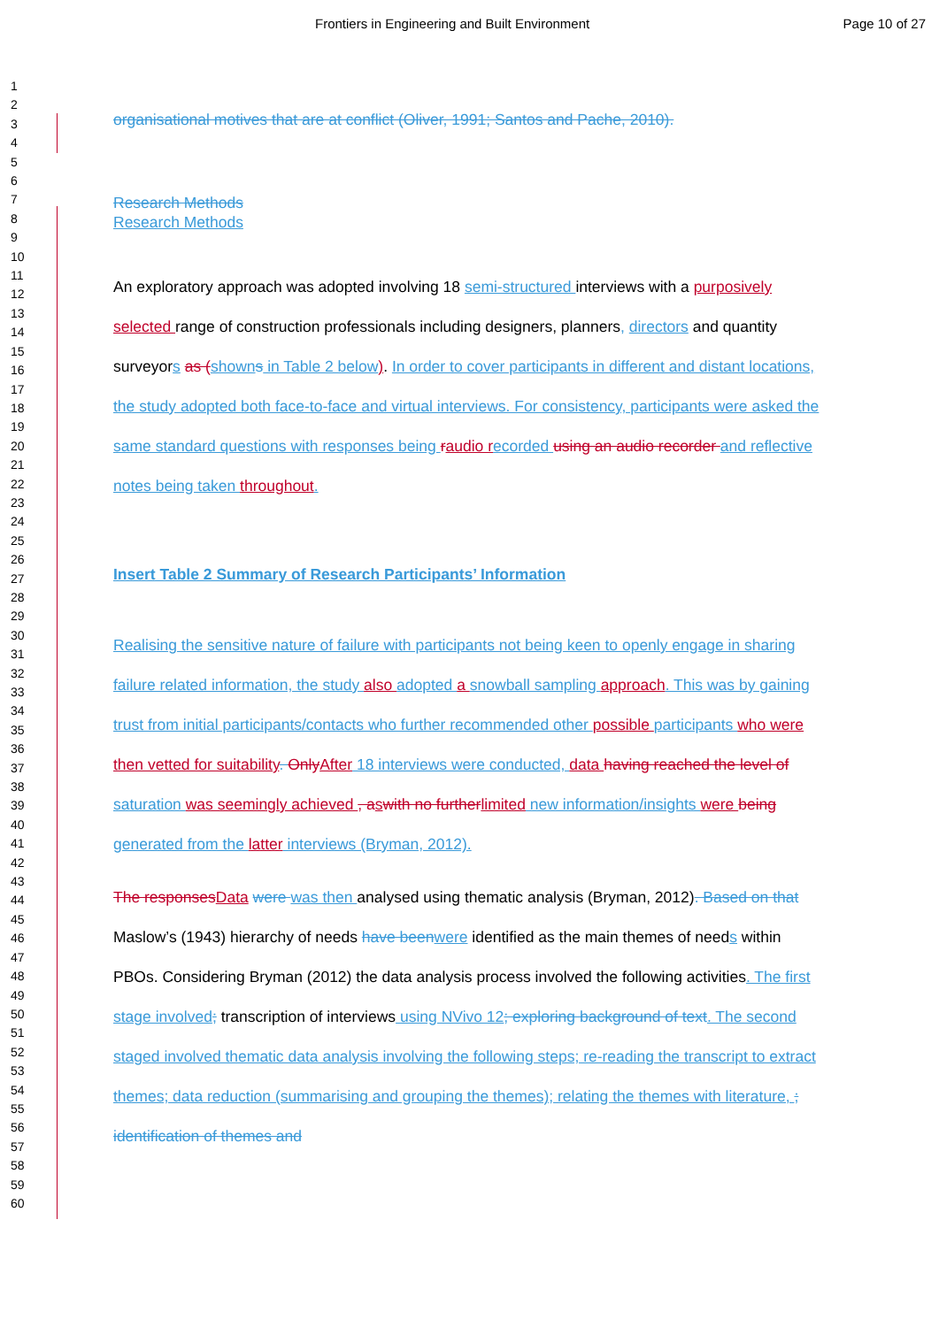Frontiers in Engineering and Built Environment Page 10 of 27
1
2
3
4
5
6
7
8
9
10
11
12
13
14
15
16
17
18
19
20
21
22
23
24
25
26
27
28
29
30
31
32
33
34
35
36
37
38
39
40
41
42
43
44
45
46
47
48
49
50
51
52
53
54
55
56
57
58
59
60
organisational motives that are at conflict (Oliver, 1991; Santos and Pache, 2010).
Research Methods
Research Methods
An exploratory approach was adopted involving 18 semi-structured interviews with a purposively selected range of construction professionals including designers, planners, directors and quantity surveyors as (shown s in Table 2 below). In order to cover participants in different and distant locations, the study adopted both face-to-face and virtual interviews. For consistency, participants were asked the same standard questions with responses being raudio r ecorded using an audio recorder and reflective notes being taken throughout.
Insert Table 2 Summary of Research Participants’ Information
Realising the sensitive nature of failure with participants not being keen to openly engage in sharing failure related information, the study also adopted a snowball sampling approach. This was by gaining trust from initial participants/contacts who further recommended other possible participants who were then vetted for suitability. Only After 18 interviews were conducted, data having reached the level of saturation was seemingly achieved , a swith no further limited new information/insights were being generated from the latter interviews (Bryman, 2012).
The responses Data were was then analysed using thematic analysis (Bryman, 2012). Based on that Maslow’s (1943) hierarchy of needs have been were identified as the main themes of needs within PBOs. Considering Bryman (2012) the data analysis process involved the following activities. The first stage involved; transcription of interviews using NVivo 12; exploring background of text. The second staged involved thematic data analysis involving the following steps; re-reading the transcript to extract themes; data reduction (summarising and grouping the themes); relating the themes with literature, ; identification of themes and